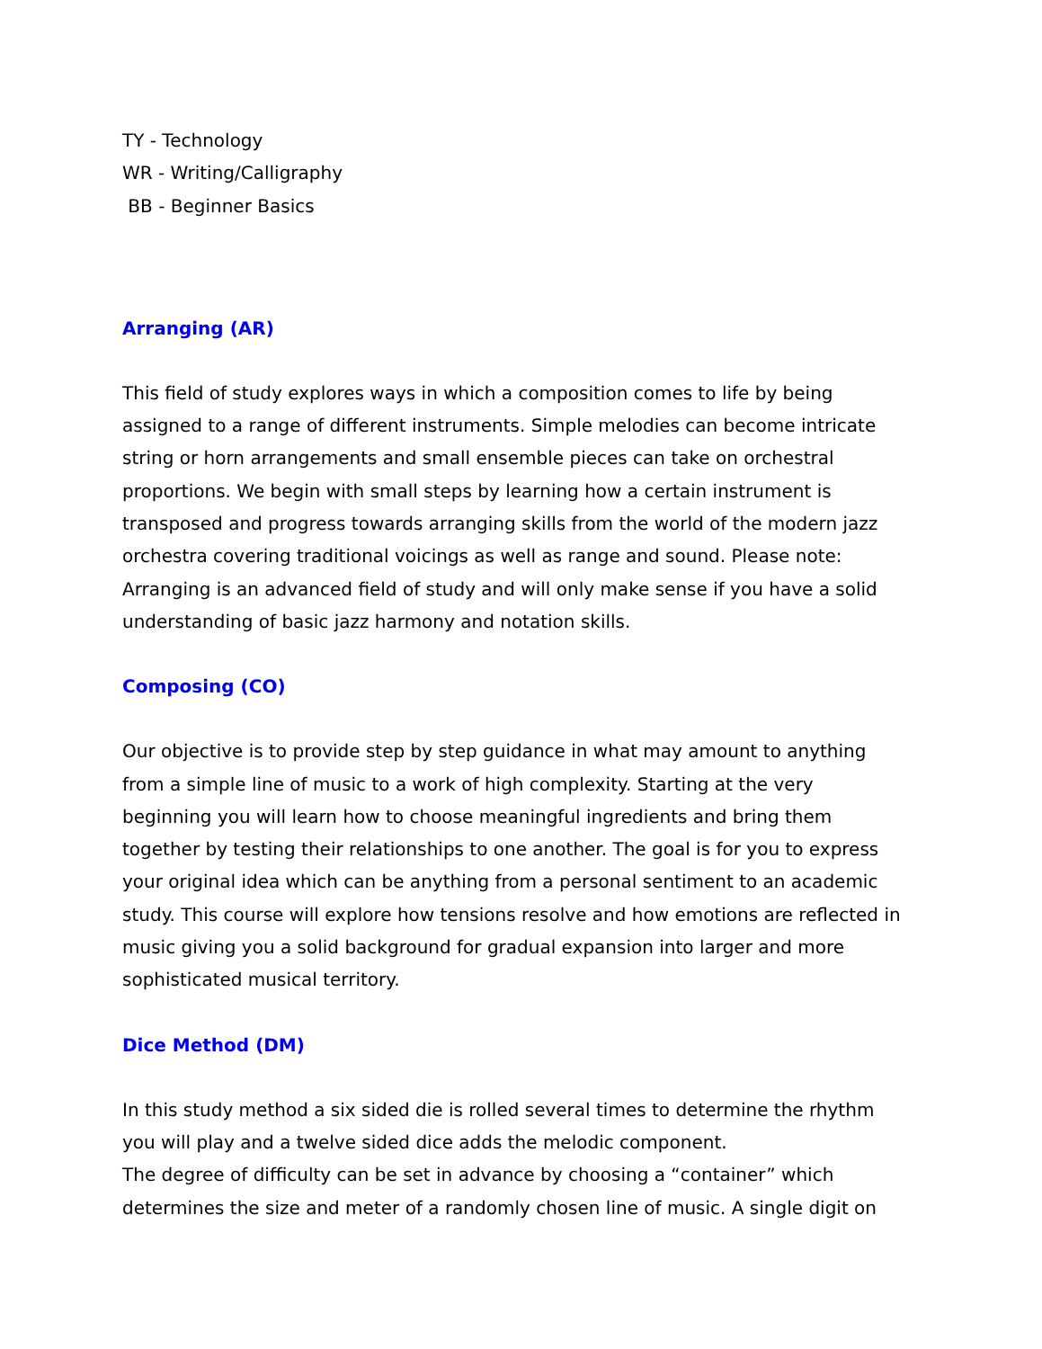TY - Technology
WR - Writing/Calligraphy
BB - Beginner Basics
Arranging (AR)
This field of study explores ways in which a composition comes to life by being assigned to a range of different instruments. Simple melodies can become intricate string or horn arrangements and small ensemble pieces can take on orchestral proportions. We begin with small steps by learning how a certain instrument is transposed and progress towards arranging skills from the world of the modern jazz orchestra covering traditional voicings as well as range and sound. Please note: Arranging is an advanced field of study and will only make sense if you have a solid understanding of basic jazz harmony and notation skills.
Composing (CO)
Our objective is to provide step by step guidance in what may amount to anything from a simple line of music to a work of high complexity. Starting at the very beginning you will learn how to choose meaningful ingredients and bring them together by testing their relationships to one another. The goal is for you to express your original idea which can be anything from a personal sentiment to an academic study. This course will explore how tensions resolve and how emotions are reflected in music giving you a solid background for gradual expansion into larger and more sophisticated musical territory.
Dice Method (DM)
In this study method a six sided die is rolled several times to determine the rhythm you will play and a twelve sided dice adds the melodic component.
The degree of difficulty can be set in advance by choosing a “container” which determines the size and meter of a randomly chosen line of music. A single digit on